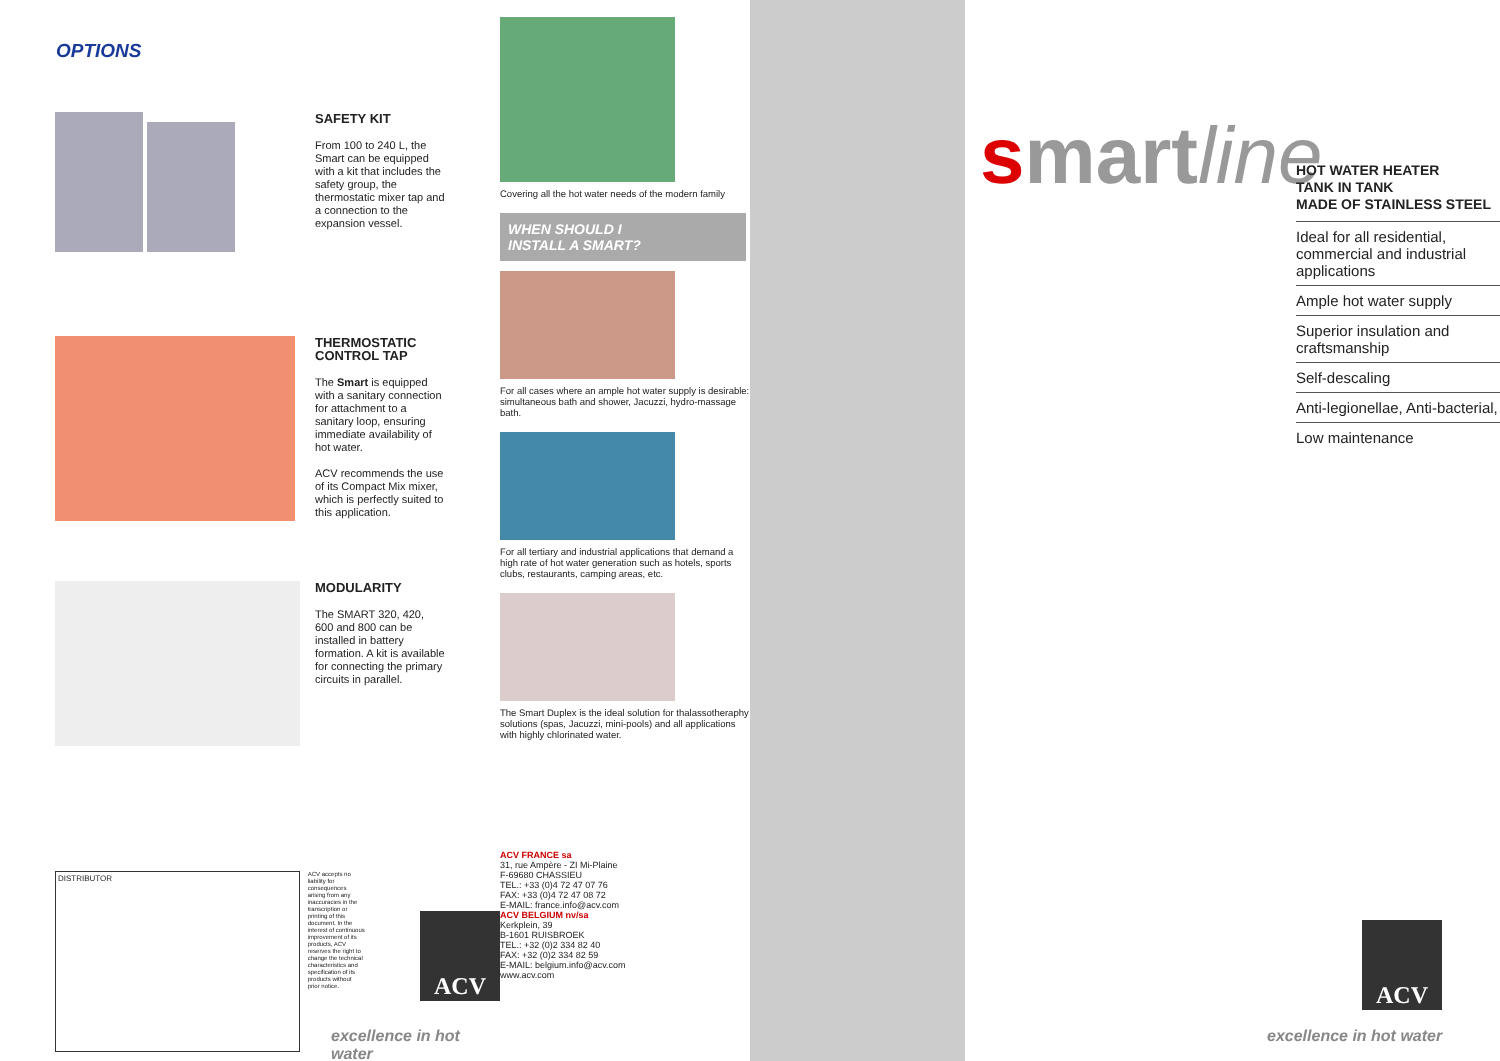OPTIONS
SAFETY KIT
From 100 to 240 L, the Smart can be equipped with a kit that includes the safety group, the thermostatic mixer tap and a connection to the expansion vessel.
THERMOSTATIC CONTROL TAP
The Smart is equipped with a sanitary connection for attachment to a sanitary loop, ensuring immediate availability of hot water.
ACV recommends the use of its Compact Mix mixer, which is perfectly suited to this application.
MODULARITY
The SMART 320, 420, 600 and 800 can be installed in battery formation. A kit is available for connecting the primary circuits in parallel.
DISTRIBUTOR
ACV accepts no liability for consequences arising from any inaccuracies in the transcription or printing of this document. In the interest of continuous improvement of its products, ACV reserves the right to change the technical characteristics and specification of its products without prior notice.
ACV
excellence in hot water
Covering all the hot water needs of the modern family
WHEN SHOULD I
INSTALL A SMART?
For all cases where an ample hot water supply is desirable: simultaneous bath and shower, Jacuzzi, hydro-massage bath.
For all tertiary and industrial applications that demand a high rate of hot water generation such as hotels, sports clubs, restaurants, camping areas, etc.
The Smart Duplex is the ideal solution for thalassotheraphy solutions (spas, Jacuzzi, mini-pools) and all applications with highly chlorinated water.
ACV FRANCE sa
31, rue Ampère - ZI Mi-Plaine
F-69680 CHASSIEU
TEL.: +33 (0)4 72 47 07 76
FAX: +33 (0)4 72 47 08 72
E-MAIL: france.info@acv.com
ACV BELGIUM nv/sa
Kerkplein, 39
B-1601 RUISBROEK
TEL.: +32 (0)2 334 82 40
FAX: +32 (0)2 334 82 59
E-MAIL: belgium.info@acv.com
www.acv.com
smartline
HOT WATER HEATER
TANK IN TANK
MADE OF STAINLESS STEEL
Ideal for all residential, commercial and industrial applications
Ample hot water supply
Superior insulation and craftsmanship
Self-descaling
Anti-legionellae, Anti-bacterial,
Low maintenance
ACV
excellence in hot water